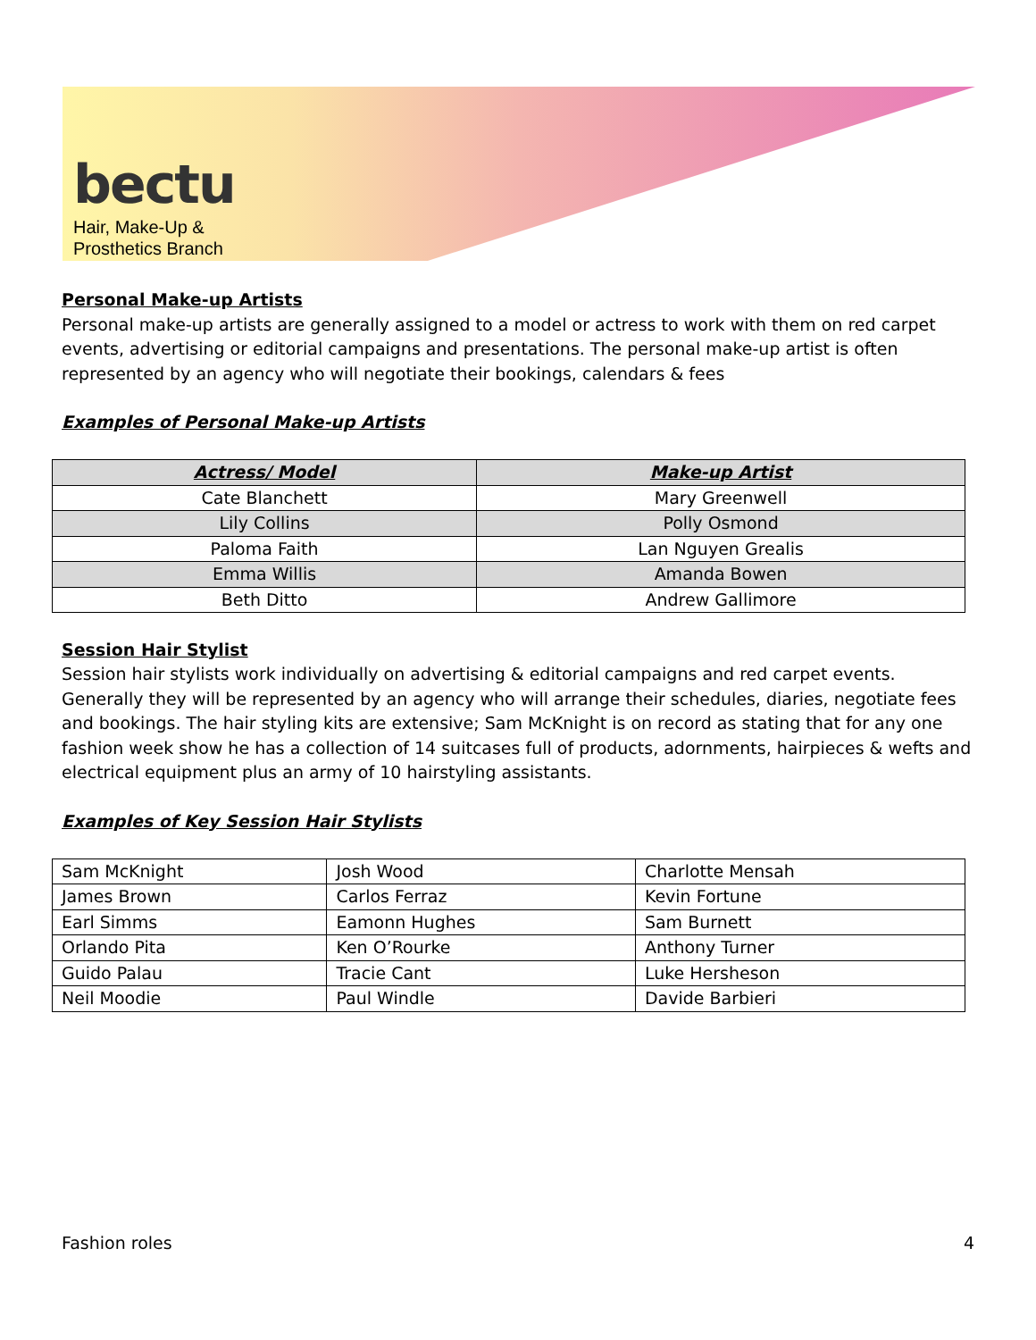bectu
Hair, Make-Up &
Prosthetics Branch
Personal Make-up Artists
Personal make-up artists are generally assigned to a model or actress to work with them on red carpet events, advertising or editorial campaigns and presentations. The personal make-up artist is often represented by an agency who will negotiate their bookings, calendars & fees
Examples of Personal Make-up Artists
| Actress/ Model | Make-up Artist |
| --- | --- |
| Cate Blanchett | Mary Greenwell |
| Lily Collins | Polly Osmond |
| Paloma Faith | Lan Nguyen Grealis |
| Emma Willis | Amanda Bowen |
| Beth Ditto | Andrew Gallimore |
Session Hair Stylist
Session hair stylists work individually on advertising & editorial campaigns and red carpet events. Generally they will be represented by an agency who will arrange their schedules, diaries, negotiate fees and bookings. The hair styling kits are extensive; Sam McKnight is on record as stating that for any one fashion week show he has a collection of 14 suitcases full of products, adornments, hairpieces & wefts and electrical equipment plus an army of 10 hairstyling assistants.
Examples of Key Session Hair Stylists
| Sam McKnight | Josh Wood | Charlotte Mensah |
| James Brown | Carlos Ferraz | Kevin Fortune |
| Earl Simms | Eamonn Hughes | Sam Burnett |
| Orlando Pita | Ken O’Rourke | Anthony Turner |
| Guido Palau | Tracie Cant | Luke Hersheson |
| Neil Moodie | Paul Windle | Davide Barbieri |
Fashion roles 4